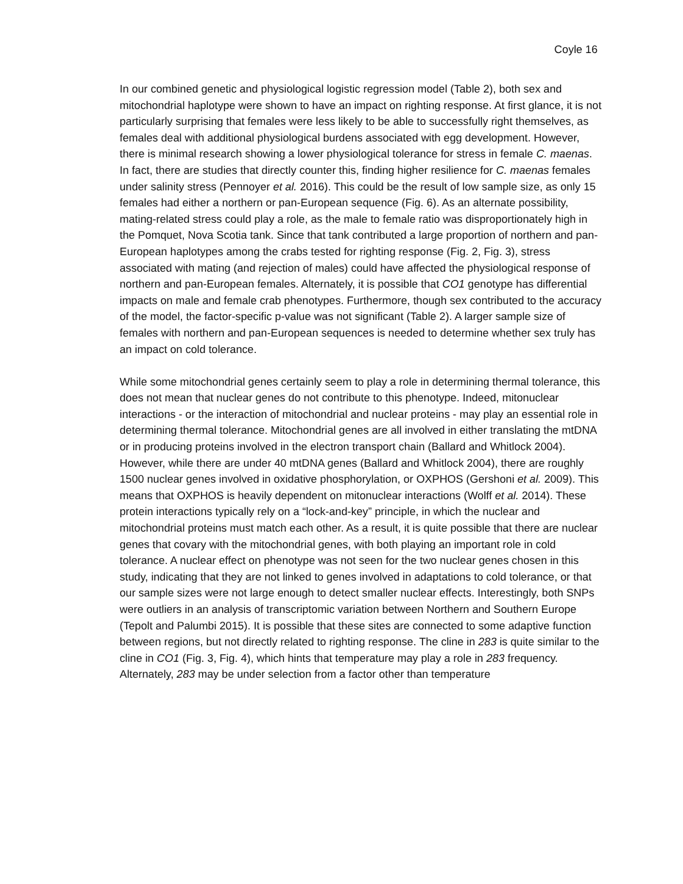Coyle 16
In our combined genetic and physiological logistic regression model (Table 2), both sex and mitochondrial haplotype were shown to have an impact on righting response. At first glance, it is not particularly surprising that females were less likely to be able to successfully right themselves, as females deal with additional physiological burdens associated with egg development. However, there is minimal research showing a lower physiological tolerance for stress in female C. maenas. In fact, there are studies that directly counter this, finding higher resilience for C. maenas females under salinity stress (Pennoyer et al. 2016). This could be the result of low sample size, as only 15 females had either a northern or pan-European sequence (Fig. 6). As an alternate possibility, mating-related stress could play a role, as the male to female ratio was disproportionately high in the Pomquet, Nova Scotia tank. Since that tank contributed a large proportion of northern and pan-European haplotypes among the crabs tested for righting response (Fig. 2, Fig. 3), stress associated with mating (and rejection of males) could have affected the physiological response of northern and pan-European females. Alternately, it is possible that CO1 genotype has differential impacts on male and female crab phenotypes. Furthermore, though sex contributed to the accuracy of the model, the factor-specific p-value was not significant (Table 2). A larger sample size of females with northern and pan-European sequences is needed to determine whether sex truly has an impact on cold tolerance.
While some mitochondrial genes certainly seem to play a role in determining thermal tolerance, this does not mean that nuclear genes do not contribute to this phenotype. Indeed, mitonuclear interactions - or the interaction of mitochondrial and nuclear proteins - may play an essential role in determining thermal tolerance. Mitochondrial genes are all involved in either translating the mtDNA or in producing proteins involved in the electron transport chain (Ballard and Whitlock 2004). However, while there are under 40 mtDNA genes (Ballard and Whitlock 2004), there are roughly 1500 nuclear genes involved in oxidative phosphorylation, or OXPHOS (Gershoni et al. 2009). This means that OXPHOS is heavily dependent on mitonuclear interactions (Wolff et al. 2014). These protein interactions typically rely on a “lock-and-key” principle, in which the nuclear and mitochondrial proteins must match each other. As a result, it is quite possible that there are nuclear genes that covary with the mitochondrial genes, with both playing an important role in cold tolerance. A nuclear effect on phenotype was not seen for the two nuclear genes chosen in this study, indicating that they are not linked to genes involved in adaptations to cold tolerance, or that our sample sizes were not large enough to detect smaller nuclear effects. Interestingly, both SNPs were outliers in an analysis of transcriptomic variation between Northern and Southern Europe (Tepolt and Palumbi 2015). It is possible that these sites are connected to some adaptive function between regions, but not directly related to righting response. The cline in 283 is quite similar to the cline in CO1 (Fig. 3, Fig. 4), which hints that temperature may play a role in 283 frequency. Alternately, 283 may be under selection from a factor other than temperature